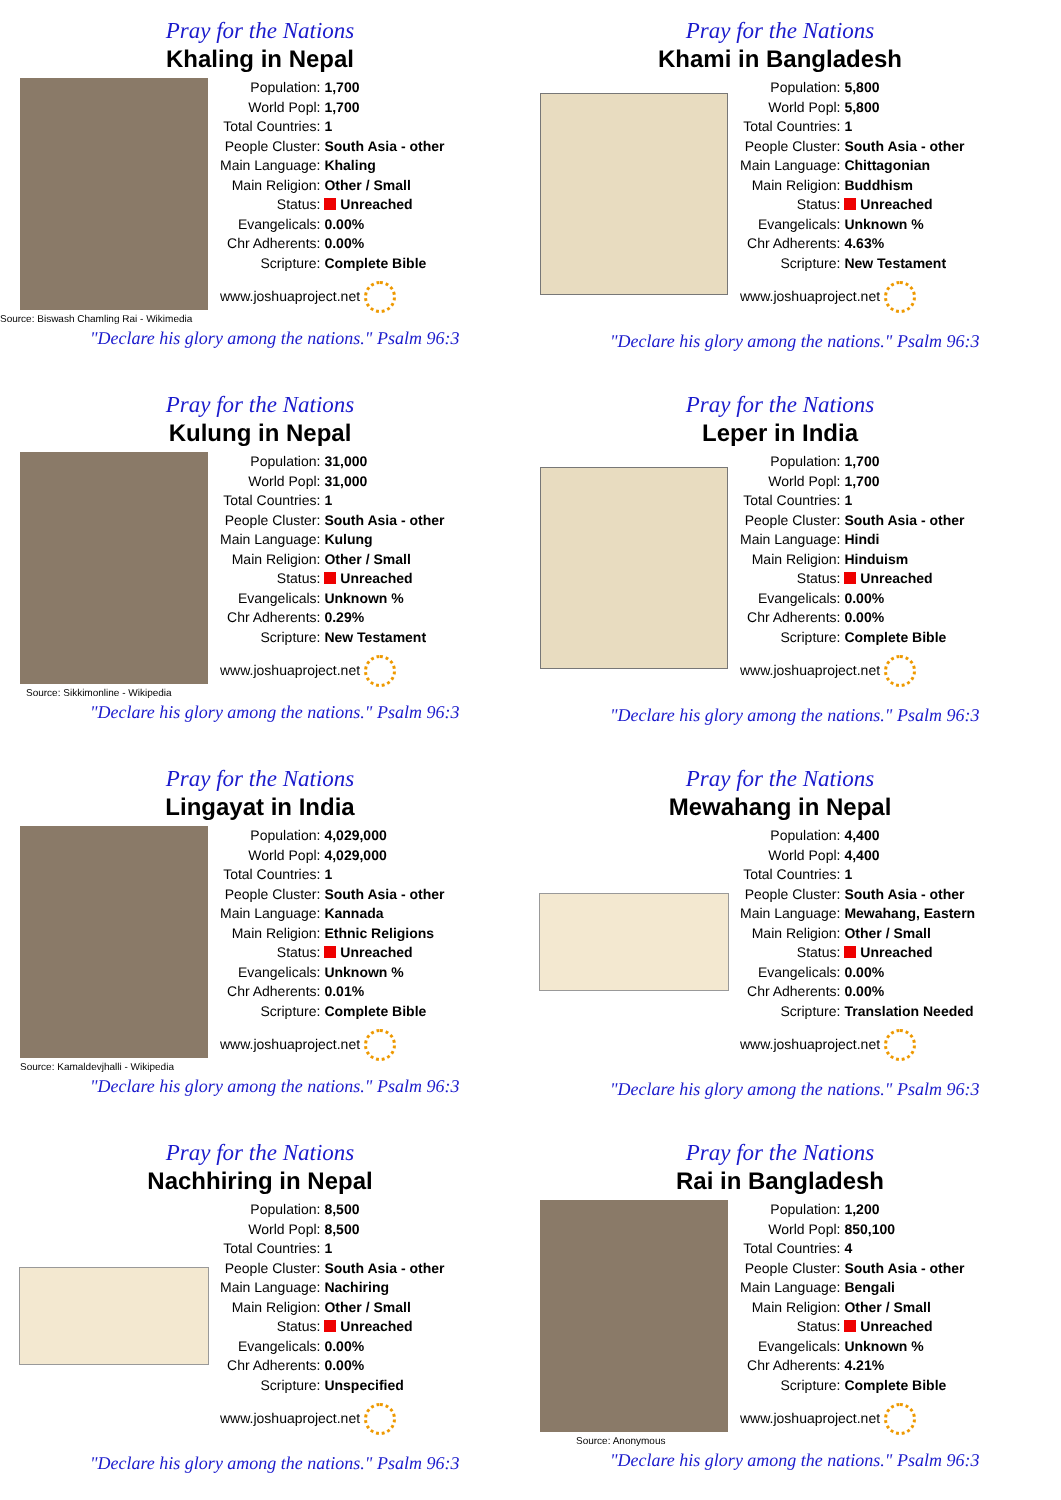Pray for the Nations
Khaling in Nepal
| Population: | 1,700 |
| World Popl: | 1,700 |
| Total Countries: | 1 |
| People Cluster: | South Asia - other |
| Main Language: | Khaling |
| Main Religion: | Other / Small |
| Status: | Unreached |
| Evangelicals: | 0.00% |
| Chr Adherents: | 0.00% |
| Scripture: | Complete Bible |
www.joshuaproject.net
Source: Biswash Chamling Rai - Wikimedia
"Declare his glory among the nations." Psalm 96:3
Pray for the Nations
Khami in Bangladesh
| Population: | 5,800 |
| World Popl: | 5,800 |
| Total Countries: | 1 |
| People Cluster: | South Asia - other |
| Main Language: | Chittagonian |
| Main Religion: | Buddhism |
| Status: | Unreached |
| Evangelicals: | Unknown % |
| Chr Adherents: | 4.63% |
| Scripture: | New Testament |
www.joshuaproject.net
"Declare his glory among the nations." Psalm 96:3
Pray for the Nations
Kulung in Nepal
| Population: | 31,000 |
| World Popl: | 31,000 |
| Total Countries: | 1 |
| People Cluster: | South Asia - other |
| Main Language: | Kulung |
| Main Religion: | Other / Small |
| Status: | Unreached |
| Evangelicals: | Unknown % |
| Chr Adherents: | 0.29% |
| Scripture: | New Testament |
www.joshuaproject.net
Source: Sikkimonline - Wikipedia
"Declare his glory among the nations." Psalm 96:3
Pray for the Nations
Leper in India
| Population: | 1,700 |
| World Popl: | 1,700 |
| Total Countries: | 1 |
| People Cluster: | South Asia - other |
| Main Language: | Hindi |
| Main Religion: | Hinduism |
| Status: | Unreached |
| Evangelicals: | 0.00% |
| Chr Adherents: | 0.00% |
| Scripture: | Complete Bible |
www.joshuaproject.net
"Declare his glory among the nations." Psalm 96:3
Pray for the Nations
Lingayat in India
| Population: | 4,029,000 |
| World Popl: | 4,029,000 |
| Total Countries: | 1 |
| People Cluster: | South Asia - other |
| Main Language: | Kannada |
| Main Religion: | Ethnic Religions |
| Status: | Unreached |
| Evangelicals: | Unknown % |
| Chr Adherents: | 0.01% |
| Scripture: | Complete Bible |
www.joshuaproject.net
Source: Kamaldevjhalli - Wikipedia
"Declare his glory among the nations." Psalm 96:3
Pray for the Nations
Mewahang in Nepal
| Population: | 4,400 |
| World Popl: | 4,400 |
| Total Countries: | 1 |
| People Cluster: | South Asia - other |
| Main Language: | Mewahang, Eastern |
| Main Religion: | Other / Small |
| Status: | Unreached |
| Evangelicals: | 0.00% |
| Chr Adherents: | 0.00% |
| Scripture: | Translation Needed |
www.joshuaproject.net
"Declare his glory among the nations." Psalm 96:3
Pray for the Nations
Nachhiring in Nepal
| Population: | 8,500 |
| World Popl: | 8,500 |
| Total Countries: | 1 |
| People Cluster: | South Asia - other |
| Main Language: | Nachiring |
| Main Religion: | Other / Small |
| Status: | Unreached |
| Evangelicals: | 0.00% |
| Chr Adherents: | 0.00% |
| Scripture: | Unspecified |
www.joshuaproject.net
"Declare his glory among the nations." Psalm 96:3
Pray for the Nations
Rai in Bangladesh
| Population: | 1,200 |
| World Popl: | 850,100 |
| Total Countries: | 4 |
| People Cluster: | South Asia - other |
| Main Language: | Bengali |
| Main Religion: | Other / Small |
| Status: | Unreached |
| Evangelicals: | Unknown % |
| Chr Adherents: | 4.21% |
| Scripture: | Complete Bible |
www.joshuaproject.net
Source: Anonymous
"Declare his glory among the nations." Psalm 96:3